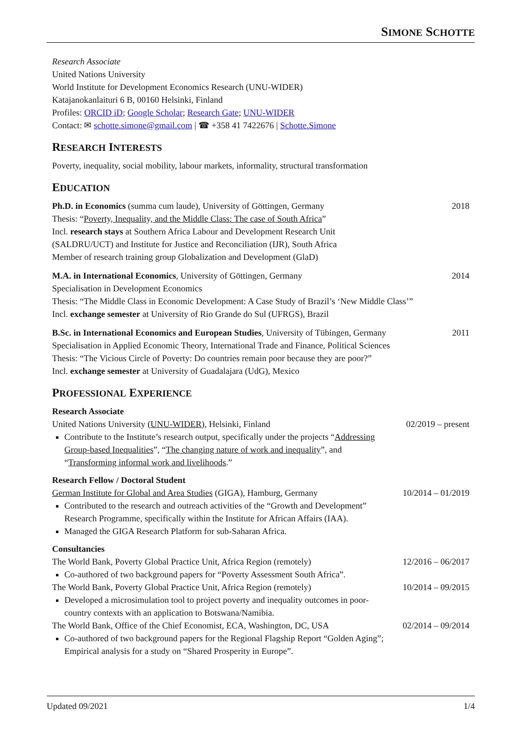SIMONE SCHOTTE
Research Associate
United Nations University
World Institute for Development Economics Research (UNU-WIDER)
Katajanokanlaituri 6 B, 00160 Helsinki, Finland
Profiles: ORCID iD; Google Scholar; Research Gate; UNU-WIDER
Contact: ✉ schotte.simone@gmail.com | ☎ +358 41 7422676 | Schotte.Simone
RESEARCH INTERESTS
Poverty, inequality, social mobility, labour markets, informality, structural transformation
EDUCATION
Ph.D. in Economics (summa cum laude), University of Göttingen, Germany 2018
Thesis: “Poverty, Inequality, and the Middle Class: The case of South Africa”
Incl. research stays at Southern Africa Labour and Development Research Unit
(SALDRU/UCT) and Institute for Justice and Reconciliation (IJR), South Africa
Member of research training group Globalization and Development (GlaD)
M.A. in International Economics, University of Göttingen, Germany 2014
Specialisation in Development Economics
Thesis: “The Middle Class in Economic Development: A Case Study of Brazil’s ‘New Middle Class’”
Incl. exchange semester at University of Rio Grande do Sul (UFRGS), Brazil
B.Sc. in International Economics and European Studies, University of Tübingen, Germany 2011
Specialisation in Applied Economic Theory, International Trade and Finance, Political Sciences
Thesis: “The Vicious Circle of Poverty: Do countries remain poor because they are poor?”
Incl. exchange semester at University of Guadalajara (UdG), Mexico
PROFESSIONAL EXPERIENCE
Research Associate
United Nations University (UNU-WIDER), Helsinki, Finland 02/2019 – present
Contribute to the Institute’s research output, specifically under the projects “Addressing Group-based Inequalities”, “The changing nature of work and inequality”, and “Transforming informal work and livelihoods.”
Research Fellow / Doctoral Student
German Institute for Global and Area Studies (GIGA), Hamburg, Germany 10/2014 – 01/2019
Contributed to the research and outreach activities of the “Growth and Development” Research Programme, specifically within the Institute for African Affairs (IAA).
Managed the GIGA Research Platform for sub-Saharan Africa.
Consultancies
The World Bank, Poverty Global Practice Unit, Africa Region (remotely) 12/2016 – 06/2017
Co-authored of two background papers for “Poverty Assessment South Africa”.
The World Bank, Poverty Global Practice Unit, Africa Region (remotely) 10/2014 – 09/2015
Developed a microsimulation tool to project poverty and inequality outcomes in poor-country contexts with an application to Botswana/Namibia.
The World Bank, Office of the Chief Economist, ECA, Washington, DC, USA 02/2014 – 09/2014
Co-authored of two background papers for the Regional Flagship Report “Golden Aging”; Empirical analysis for a study on “Shared Prosperity in Europe”.
Updated 09/2021 1/4